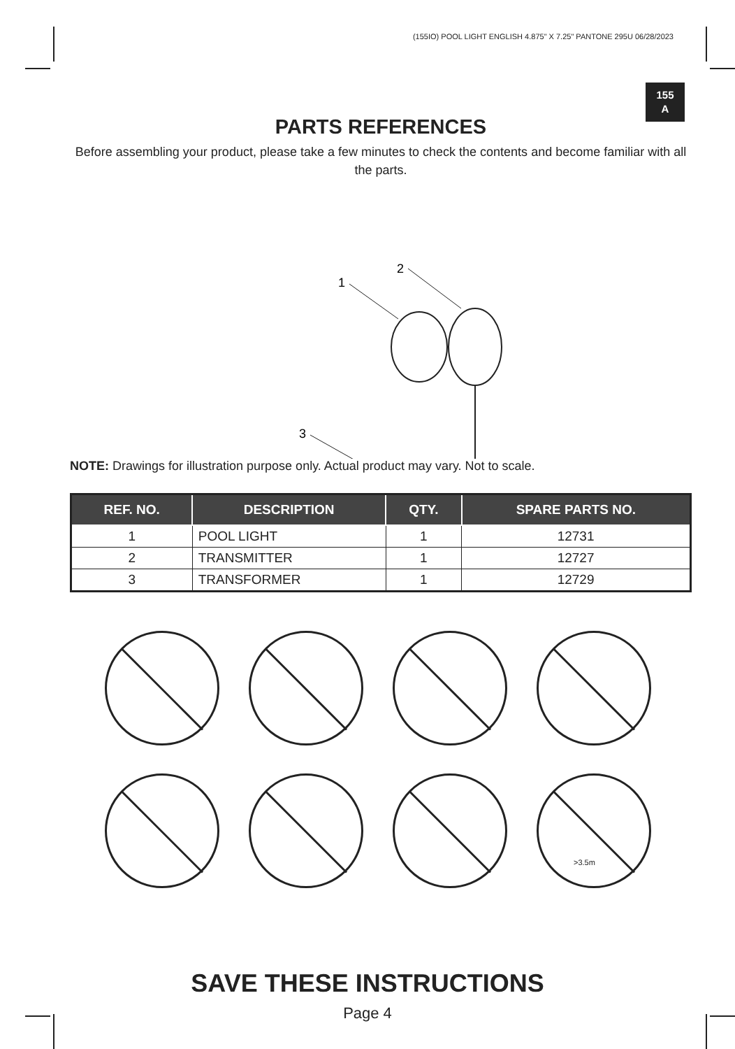(155IO) POOL LIGHT ENGLISH 4.875" X 7.25" PANTONE 295U 06/28/2023
155
A
PARTS REFERENCES
Before assembling your product, please take a few minutes to check the contents and become familiar with all the parts.
1
2
3
NOTE: Drawings for illustration purpose only. Actual product may vary. Not to scale.
| REF. NO. | DESCRIPTION | QTY. | SPARE PARTS NO. |
| --- | --- | --- | --- |
| 1 | POOL LIGHT | 1 | 12731 |
| 2 | TRANSMITTER | 1 | 12727 |
| 3 | TRANSFORMER | 1 | 12729 |
>3.5m
SAVE THESE INSTRUCTIONS
Page 4